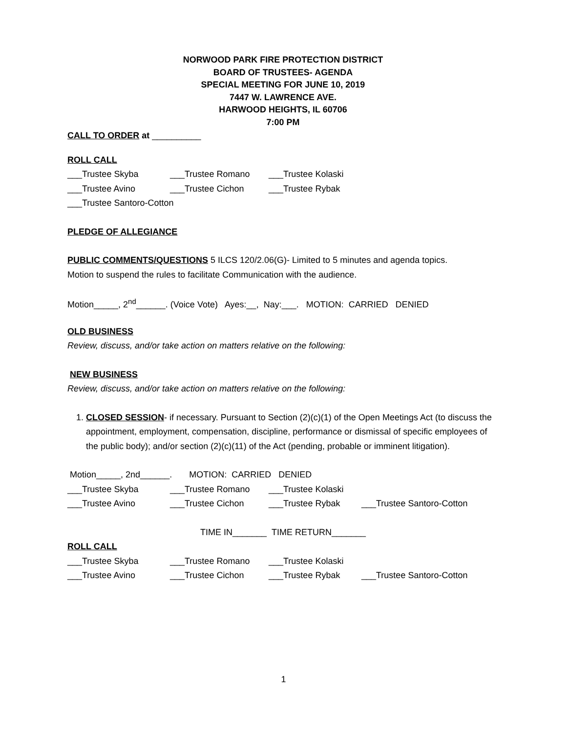NORWOOD PARK FIRE PROTECTION DISTRICT
BOARD OF TRUSTEES- AGENDA
SPECIAL MEETING FOR JUNE 10, 2019
7447 W. LAWRENCE AVE.
HARWOOD HEIGHTS, IL 60706
7:00 PM
CALL TO ORDER at __________
ROLL CALL
___Trustee Skyba ___Trustee Romano ___Trustee Kolaski
___Trustee Avino ___Trustee Cichon ___Trustee Rybak
___Trustee Santoro-Cotton
PLEDGE OF ALLEGIANCE
PUBLIC COMMENTS/QUESTIONS 5 ILCS 120/2.06(G)- Limited to 5 minutes and agenda topics.
Motion to suspend the rules to facilitate Communication with the audience.
Motion_____, 2<sup>nd</sup>______. (Voice Vote) Ayes:__, Nay:___. MOTION: CARRIED DENIED
OLD BUSINESS
Review, discuss, and/or take action on matters relative on the following:
NEW BUSINESS
Review, discuss, and/or take action on matters relative on the following:
1. CLOSED SESSION- if necessary. Pursuant to Section (2)(c)(1) of the Open Meetings Act (to discuss the appointment, employment, compensation, discipline, performance or dismissal of specific employees of the public body); and/or section (2)(c)(11) of the Act (pending, probable or imminent litigation).
Motion_____, 2nd______. MOTION: CARRIED DENIED
___Trustee Skyba ___Trustee Romano ___Trustee Kolaski
___Trustee Avino ___Trustee Cichon ___Trustee Rybak ___Trustee Santoro-Cotton
TIME IN_______ TIME RETURN_______
ROLL CALL
___Trustee Skyba ___Trustee Romano ___Trustee Kolaski
___Trustee Avino ___Trustee Cichon ___Trustee Rybak ___Trustee Santoro-Cotton
1